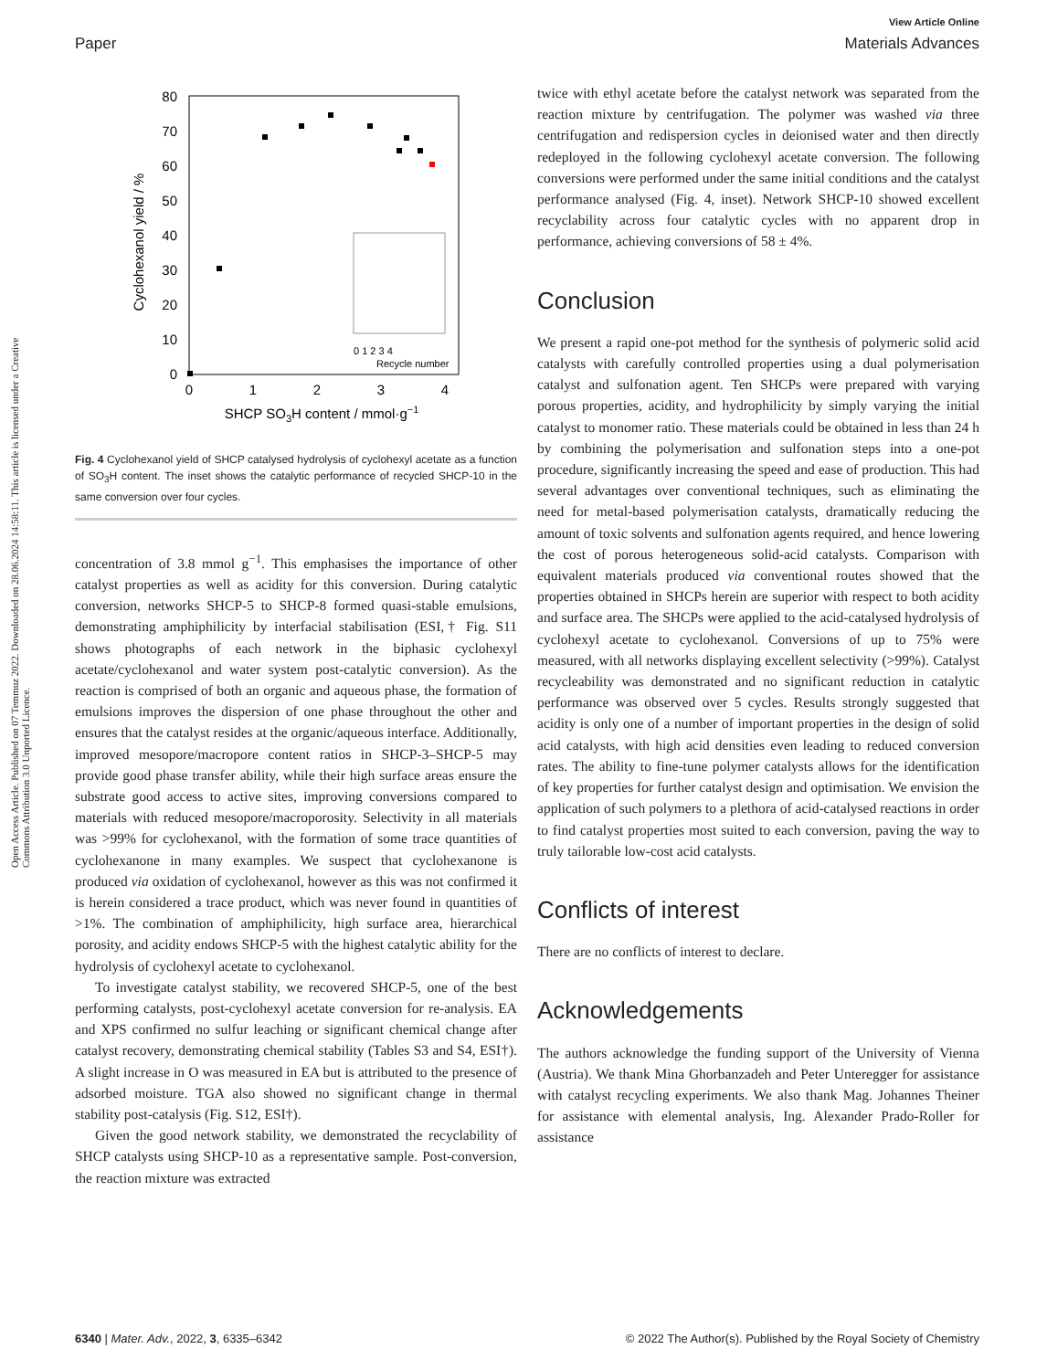View Article Online
Paper Materials Advances
Open Access Article. Published on 07 Temmuz 2022. Downloaded on 28.06.2024 14:58:11. This article is licensed under a Creative Commons Attribution 3.0 Unported Licence.
0
10
20
30
40
50
60
70
80
0
1
2
3
4
SHCP SO3H content / mmol·g−1
Cyclohexanol yield / %
0 1 2 3 4
Recycle number
Fig. 4 Cyclohexanol yield of SHCP catalysed hydrolysis of cyclohexyl acetate as a function of SO<sub>3</sub>H content. The inset shows the catalytic performance of recycled SHCP-10 in the same conversion over four cycles.
concentration of 3.8 mmol g<sup>−1</sup>. This emphasises the importance of other catalyst properties as well as acidity for this conversion. During catalytic conversion, networks SHCP-5 to SHCP-8 formed quasi-stable emulsions, demonstrating amphiphilicity by interfacial stabilisation (ESI,† Fig. S11 shows photographs of each network in the biphasic cyclohexyl acetate/cyclohexanol and water system post-catalytic conversion). As the reaction is comprised of both an organic and aqueous phase, the formation of emulsions improves the dispersion of one phase throughout the other and ensures that the catalyst resides at the organic/aqueous interface. Additionally, improved mesopore/macropore content ratios in SHCP-3–SHCP-5 may provide good phase transfer ability, while their high surface areas ensure the substrate good access to active sites, improving conversions compared to materials with reduced mesopore/macroporosity. Selectivity in all materials was >99% for cyclohexanol, with the formation of some trace quantities of cyclohexanone in many examples. We suspect that cyclohexanone is produced via oxidation of cyclohexanol, however as this was not confirmed it is herein considered a trace product, which was never found in quantities of >1%. The combination of amphiphilicity, high surface area, hierarchical porosity, and acidity endows SHCP-5 with the highest catalytic ability for the hydrolysis of cyclohexyl acetate to cyclohexanol.
To investigate catalyst stability, we recovered SHCP-5, one of the best performing catalysts, post-cyclohexyl acetate conversion for re-analysis. EA and XPS confirmed no sulfur leaching or significant chemical change after catalyst recovery, demonstrating chemical stability (Tables S3 and S4, ESI†). A slight increase in O was measured in EA but is attributed to the presence of adsorbed moisture. TGA also showed no significant change in thermal stability post-catalysis (Fig. S12, ESI†).
Given the good network stability, we demonstrated the recyclability of SHCP catalysts using SHCP-10 as a representative sample. Post-conversion, the reaction mixture was extracted
twice with ethyl acetate before the catalyst network was separated from the reaction mixture by centrifugation. The polymer was washed via three centrifugation and redispersion cycles in deionised water and then directly redeployed in the following cyclohexyl acetate conversion. The following conversions were performed under the same initial conditions and the catalyst performance analysed (Fig. 4, inset). Network SHCP-10 showed excellent recyclability across four catalytic cycles with no apparent drop in performance, achieving conversions of 58 ± 4%.
Conclusion
We present a rapid one-pot method for the synthesis of polymeric solid acid catalysts with carefully controlled properties using a dual polymerisation catalyst and sulfonation agent. Ten SHCPs were prepared with varying porous properties, acidity, and hydrophilicity by simply varying the initial catalyst to monomer ratio. These materials could be obtained in less than 24 h by combining the polymerisation and sulfonation steps into a one-pot procedure, significantly increasing the speed and ease of production. This had several advantages over conventional techniques, such as eliminating the need for metal-based polymerisation catalysts, dramatically reducing the amount of toxic solvents and sulfonation agents required, and hence lowering the cost of porous heterogeneous solid-acid catalysts. Comparison with equivalent materials produced via conventional routes showed that the properties obtained in SHCPs herein are superior with respect to both acidity and surface area. The SHCPs were applied to the acid-catalysed hydrolysis of cyclohexyl acetate to cyclohexanol. Conversions of up to 75% were measured, with all networks displaying excellent selectivity (>99%). Catalyst recycleability was demonstrated and no significant reduction in catalytic performance was observed over 5 cycles. Results strongly suggested that acidity is only one of a number of important properties in the design of solid acid catalysts, with high acid densities even leading to reduced conversion rates. The ability to fine-tune polymer catalysts allows for the identification of key properties for further catalyst design and optimisation. We envision the application of such polymers to a plethora of acid-catalysed reactions in order to find catalyst properties most suited to each conversion, paving the way to truly tailorable low-cost acid catalysts.
Conflicts of interest
There are no conflicts of interest to declare.
Acknowledgements
The authors acknowledge the funding support of the University of Vienna (Austria). We thank Mina Ghorbanzadeh and Peter Unteregger for assistance with catalyst recycling experiments. We also thank Mag. Johannes Theiner for assistance with elemental analysis, Ing. Alexander Prado-Roller for assistance
6340 | Mater. Adv., 2022, 3, 6335–6342 © 2022 The Author(s). Published by the Royal Society of Chemistry